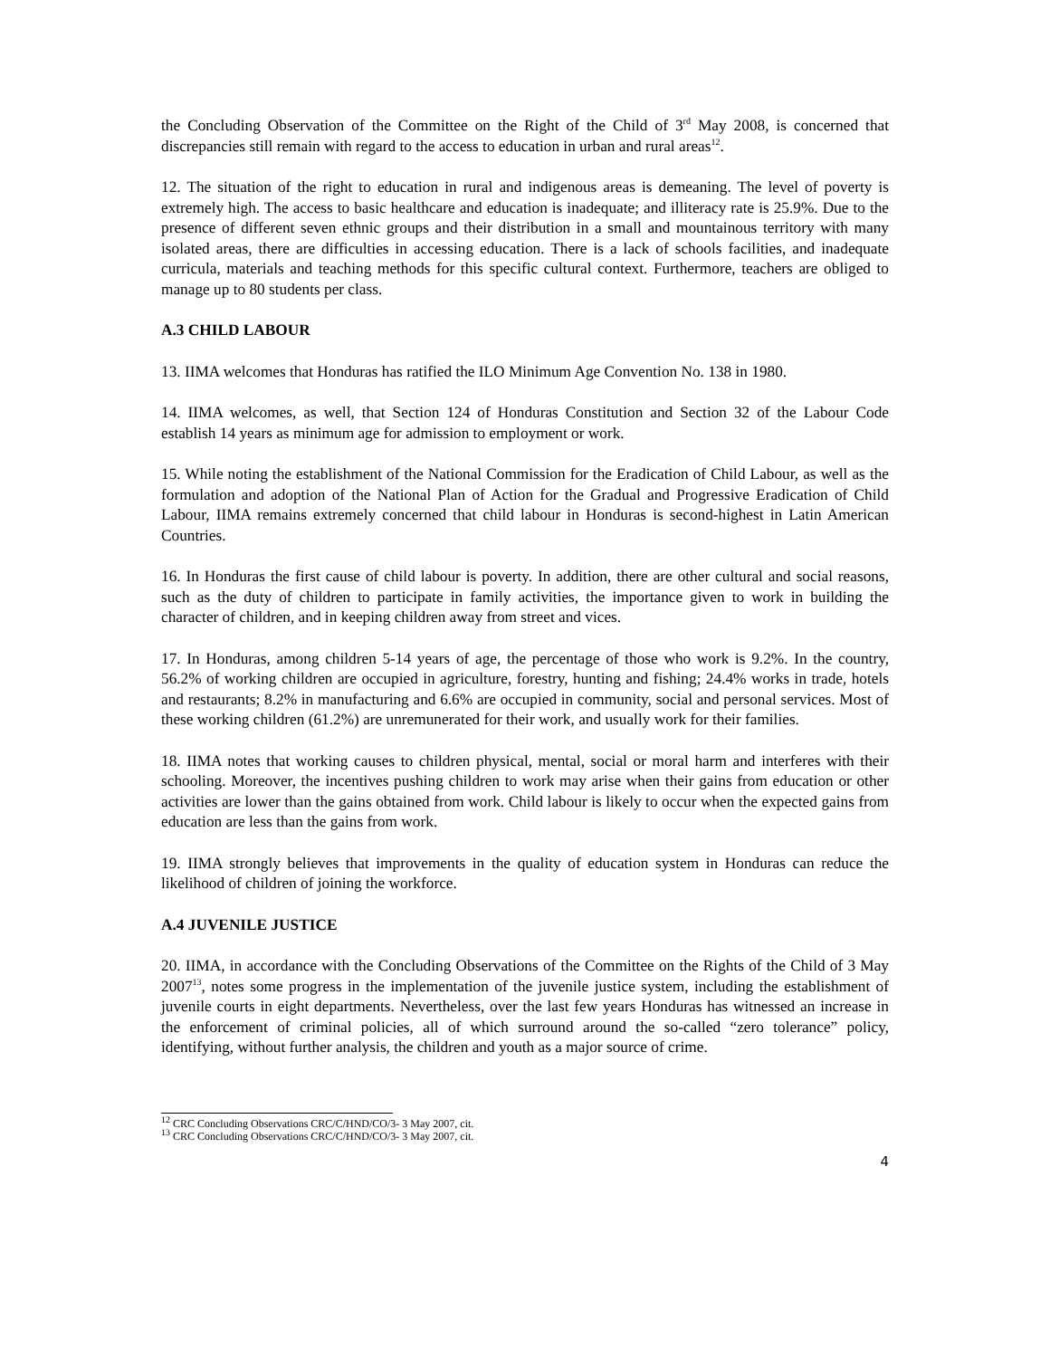the Concluding Observation of the Committee on the Right of the Child of 3<sup>rd</sup> May 2008, is concerned that discrepancies still remain with regard to the access to education in urban and rural areas<sup>12</sup>.
12. The situation of the right to education in rural and indigenous areas is demeaning. The level of poverty is extremely high. The access to basic healthcare and education is inadequate; and illiteracy rate is 25.9%. Due to the presence of different seven ethnic groups and their distribution in a small and mountainous territory with many isolated areas, there are difficulties in accessing education. There is a lack of schools facilities, and inadequate curricula, materials and teaching methods for this specific cultural context. Furthermore, teachers are obliged to manage up to 80 students per class.
A.3 CHILD LABOUR
13. IIMA welcomes that Honduras has ratified the ILO Minimum Age Convention No. 138 in 1980.
14. IIMA welcomes, as well, that Section 124 of Honduras Constitution and Section 32 of the Labour Code establish 14 years as minimum age for admission to employment or work.
15. While noting the establishment of the National Commission for the Eradication of Child Labour, as well as the formulation and adoption of the National Plan of Action for the Gradual and Progressive Eradication of Child Labour, IIMA remains extremely concerned that child labour in Honduras is second-highest in Latin American Countries.
16. In Honduras the first cause of child labour is poverty. In addition, there are other cultural and social reasons, such as the duty of children to participate in family activities, the importance given to work in building the character of children, and in keeping children away from street and vices.
17. In Honduras, among children 5-14 years of age, the percentage of those who work is 9.2%. In the country, 56.2% of working children are occupied in agriculture, forestry, hunting and fishing; 24.4% works in trade, hotels and restaurants; 8.2% in manufacturing and 6.6% are occupied in community, social and personal services. Most of these working children (61.2%) are unremunerated for their work, and usually work for their families.
18. IIMA notes that working causes to children physical, mental, social or moral harm and interferes with their schooling. Moreover, the incentives pushing children to work may arise when their gains from education or other activities are lower than the gains obtained from work. Child labour is likely to occur when the expected gains from education are less than the gains from work.
19. IIMA strongly believes that improvements in the quality of education system in Honduras can reduce the likelihood of children of joining the workforce.
A.4 JUVENILE JUSTICE
20. IIMA, in accordance with the Concluding Observations of the Committee on the Rights of the Child of 3 May 2007<sup>13</sup>, notes some progress in the implementation of the juvenile justice system, including the establishment of juvenile courts in eight departments. Nevertheless, over the last few years Honduras has witnessed an increase in the enforcement of criminal policies, all of which surround around the so-called “zero tolerance” policy, identifying, without further analysis, the children and youth as a major source of crime.
<sup>12</sup> CRC Concluding Observations CRC/C/HND/CO/3- 3 May 2007, cit.
<sup>13</sup> CRC Concluding Observations CRC/C/HND/CO/3- 3 May 2007, cit.
4